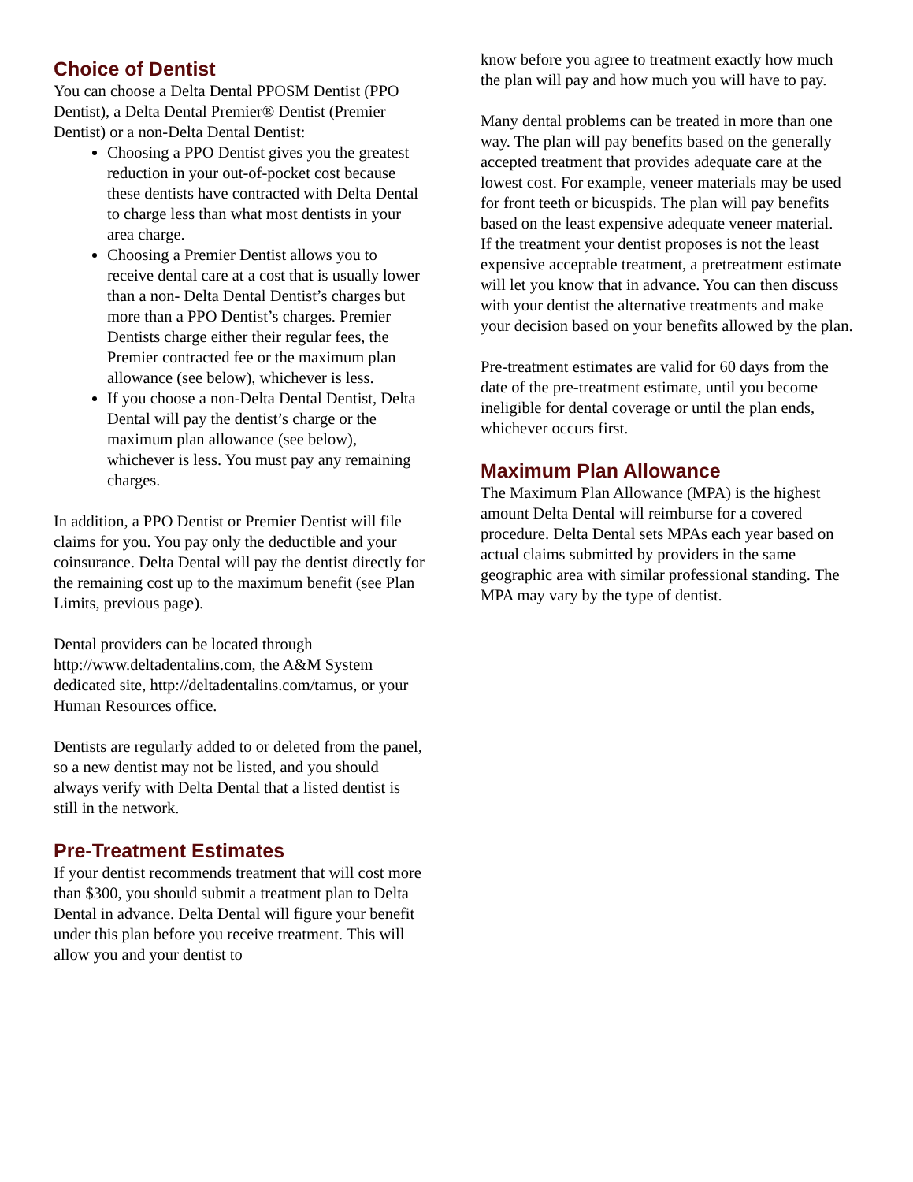Choice of Dentist
You can choose a Delta Dental PPOSM Dentist (PPO Dentist), a Delta Dental Premier® Dentist (Premier Dentist) or a non-Delta Dental Dentist:
Choosing a PPO Dentist gives you the greatest reduction in your out-of-pocket cost because these dentists have contracted with Delta Dental to charge less than what most dentists in your area charge.
Choosing a Premier Dentist allows you to receive dental care at a cost that is usually lower than a non- Delta Dental Dentist’s charges but more than a PPO Dentist’s charges. Premier Dentists charge either their regular fees, the Premier contracted fee or the maximum plan allowance (see below), whichever is less.
If you choose a non-Delta Dental Dentist, Delta Dental will pay the dentist’s charge or the maximum plan allowance (see below), whichever is less. You must pay any remaining charges.
In addition, a PPO Dentist or Premier Dentist will file claims for you. You pay only the deductible and your coinsurance. Delta Dental will pay the dentist directly for the remaining cost up to the maximum benefit (see Plan Limits, previous page).
Dental providers can be located through http://www.deltadentalins.com, the A&M System dedicated site, http://deltadentalins.com/tamus, or your Human Resources office.
Dentists are regularly added to or deleted from the panel, so a new dentist may not be listed, and you should always verify with Delta Dental that a listed dentist is still in the network.
Pre-Treatment Estimates
If your dentist recommends treatment that will cost more than $300, you should submit a treatment plan to Delta Dental in advance. Delta Dental will figure your benefit under this plan before you receive treatment. This will allow you and your dentist to
know before you agree to treatment exactly how much the plan will pay and how much you will have to pay.
Many dental problems can be treated in more than one way. The plan will pay benefits based on the generally accepted treatment that provides adequate care at the lowest cost. For example, veneer materials may be used for front teeth or bicuspids. The plan will pay benefits based on the least expensive adequate veneer material.
If the treatment your dentist proposes is not the least expensive acceptable treatment, a pretreatment estimate will let you know that in advance. You can then discuss with your dentist the alternative treatments and make your decision based on your benefits allowed by the plan.
Pre-treatment estimates are valid for 60 days from the date of the pre-treatment estimate, until you become ineligible for dental coverage or until the plan ends, whichever occurs first.
Maximum Plan Allowance
The Maximum Plan Allowance (MPA) is the highest amount Delta Dental will reimburse for a covered procedure. Delta Dental sets MPAs each year based on actual claims submitted by providers in the same geographic area with similar professional standing. The MPA may vary by the type of dentist.